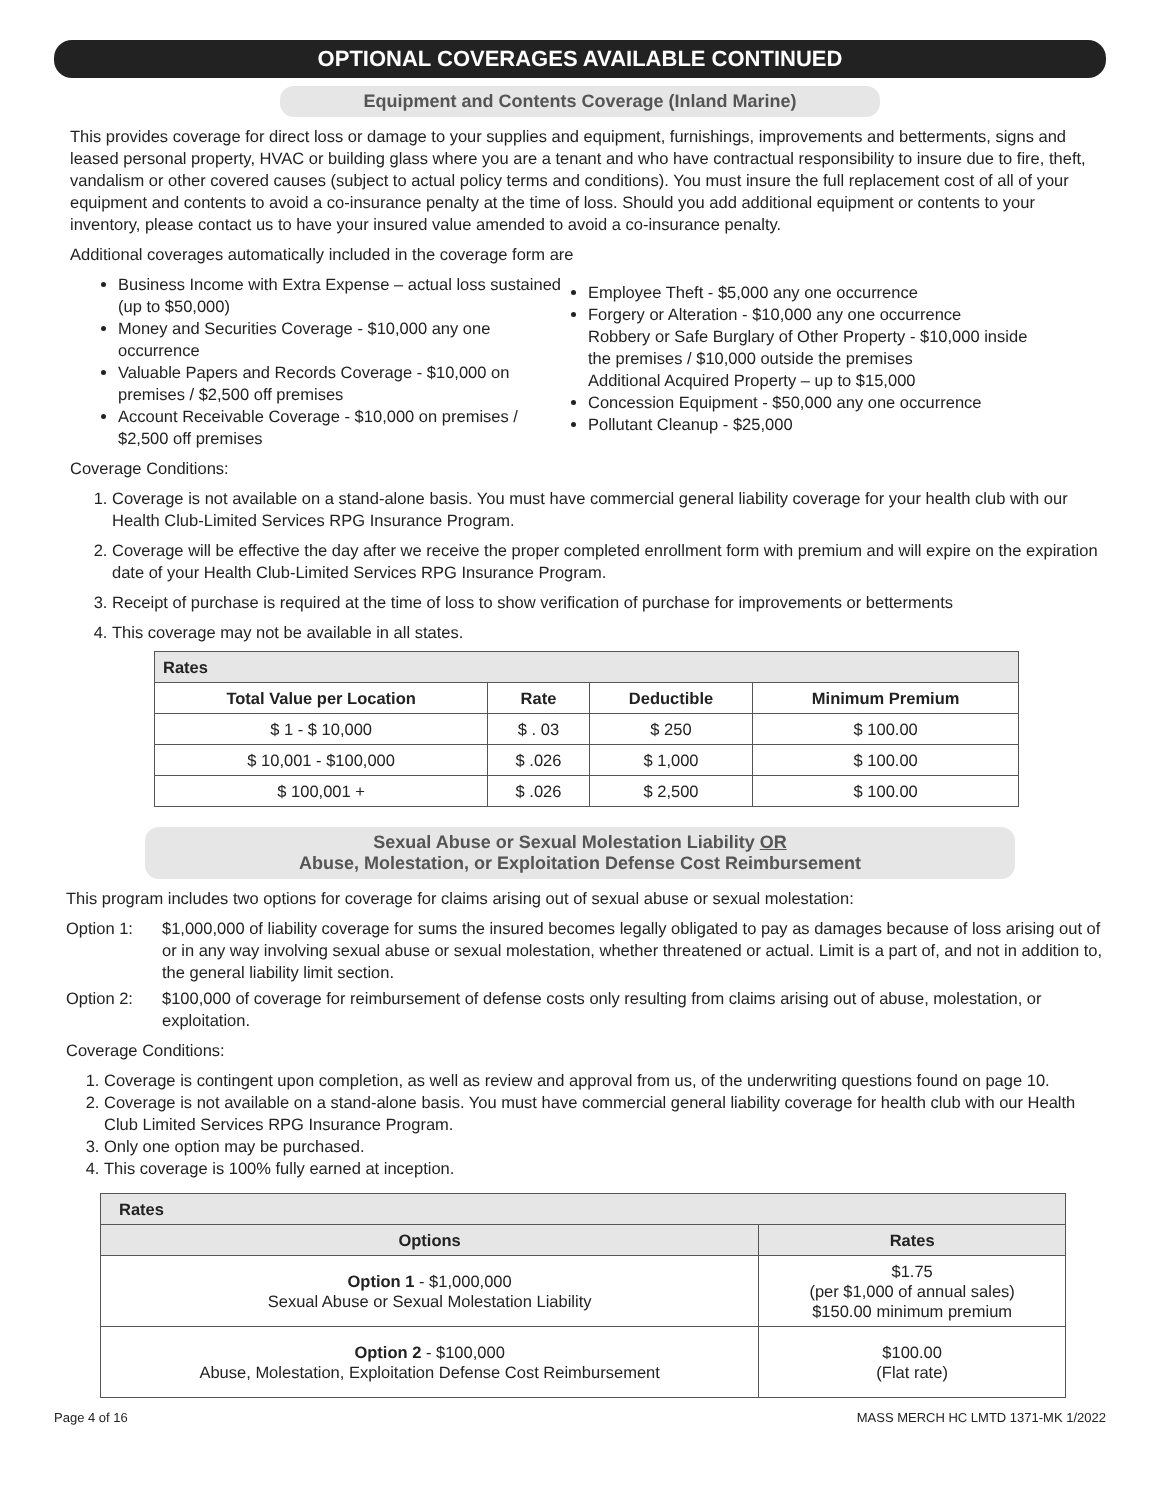OPTIONAL COVERAGES AVAILABLE CONTINUED
Equipment and Contents Coverage (Inland Marine)
This provides coverage for direct loss or damage to your supplies and equipment, furnishings, improvements and betterments, signs and leased personal property, HVAC or building glass where you are a tenant and who have contractual responsibility to insure due to fire, theft, vandalism or other covered causes (subject to actual policy terms and conditions). You must insure the full replacement cost of all of your equipment and contents to avoid a co-insurance penalty at the time of loss. Should you add additional equipment or contents to your inventory, please contact us to have your insured value amended to avoid a co-insurance penalty.
Additional coverages automatically included in the coverage form are
Business Income with Extra Expense – actual loss sustained (up to $50,000)
Money and Securities Coverage - $10,000 any one occurrence
Valuable Papers and Records Coverage - $10,000 on premises / $2,500 off premises
Account Receivable Coverage - $10,000 on premises / $2,500 off premises
Employee Theft - $5,000 any one occurrence
Forgery or Alteration - $10,000 any one occurrence
Robbery or Safe Burglary of Other Property - $10,000 inside the premises / $10,000 outside the premises
Additional Acquired Property – up to $15,000
Concession Equipment - $50,000 any one occurrence
Pollutant Cleanup - $25,000
Coverage Conditions:
1. Coverage is not available on a stand-alone basis. You must have commercial general liability coverage for your health club with our Health Club-Limited Services RPG Insurance Program.
2. Coverage will be effective the day after we receive the proper completed enrollment form with premium and will expire on the expiration date of your Health Club-Limited Services RPG Insurance Program.
3. Receipt of purchase is required at the time of loss to show verification of purchase for improvements or betterments
4. This coverage may not be available in all states.
| Rates | | | |
| Total Value per Location | Rate | Deductible | Minimum Premium |
| $ 1 - $ 10,000 | $ . 03 | $ 250 | $ 100.00 |
| $ 10,001 - $100,000 | $ .026 | $ 1,000 | $ 100.00 |
| $ 100,001 + | $ .026 | $ 2,500 | $ 100.00 |
Sexual Abuse or Sexual Molestation Liability OR
Abuse, Molestation, or Exploitation Defense Cost Reimbursement
This program includes two options for coverage for claims arising out of sexual abuse or sexual molestation:
Option 1: $1,000,000 of liability coverage for sums the insured becomes legally obligated to pay as damages because of loss arising out of or in any way involving sexual abuse or sexual molestation, whether threatened or actual. Limit is a part of, and not in addition to, the general liability limit section.
Option 2: $100,000 of coverage for reimbursement of defense costs only resulting from claims arising out of abuse, molestation, or exploitation.
Coverage Conditions:
1. Coverage is contingent upon completion, as well as review and approval from us, of the underwriting questions found on page 10.
2. Coverage is not available on a stand-alone basis. You must have commercial general liability coverage for health club with our Health Club Limited Services RPG Insurance Program.
3. Only one option may be purchased.
4. This coverage is 100% fully earned at inception.
| Rates | |
| Options | Rates |
| Option 1 - $1,000,000 Sexual Abuse or Sexual Molestation Liability | $1.75 (per $1,000 of annual sales) $150.00 minimum premium |
| Option 2 - $100,000 Abuse, Molestation, Exploitation Defense Cost Reimbursement | $100.00 (Flat rate) |
Page 4 of 16 MASS MERCH HC LMTD 1371-MK 1/2022